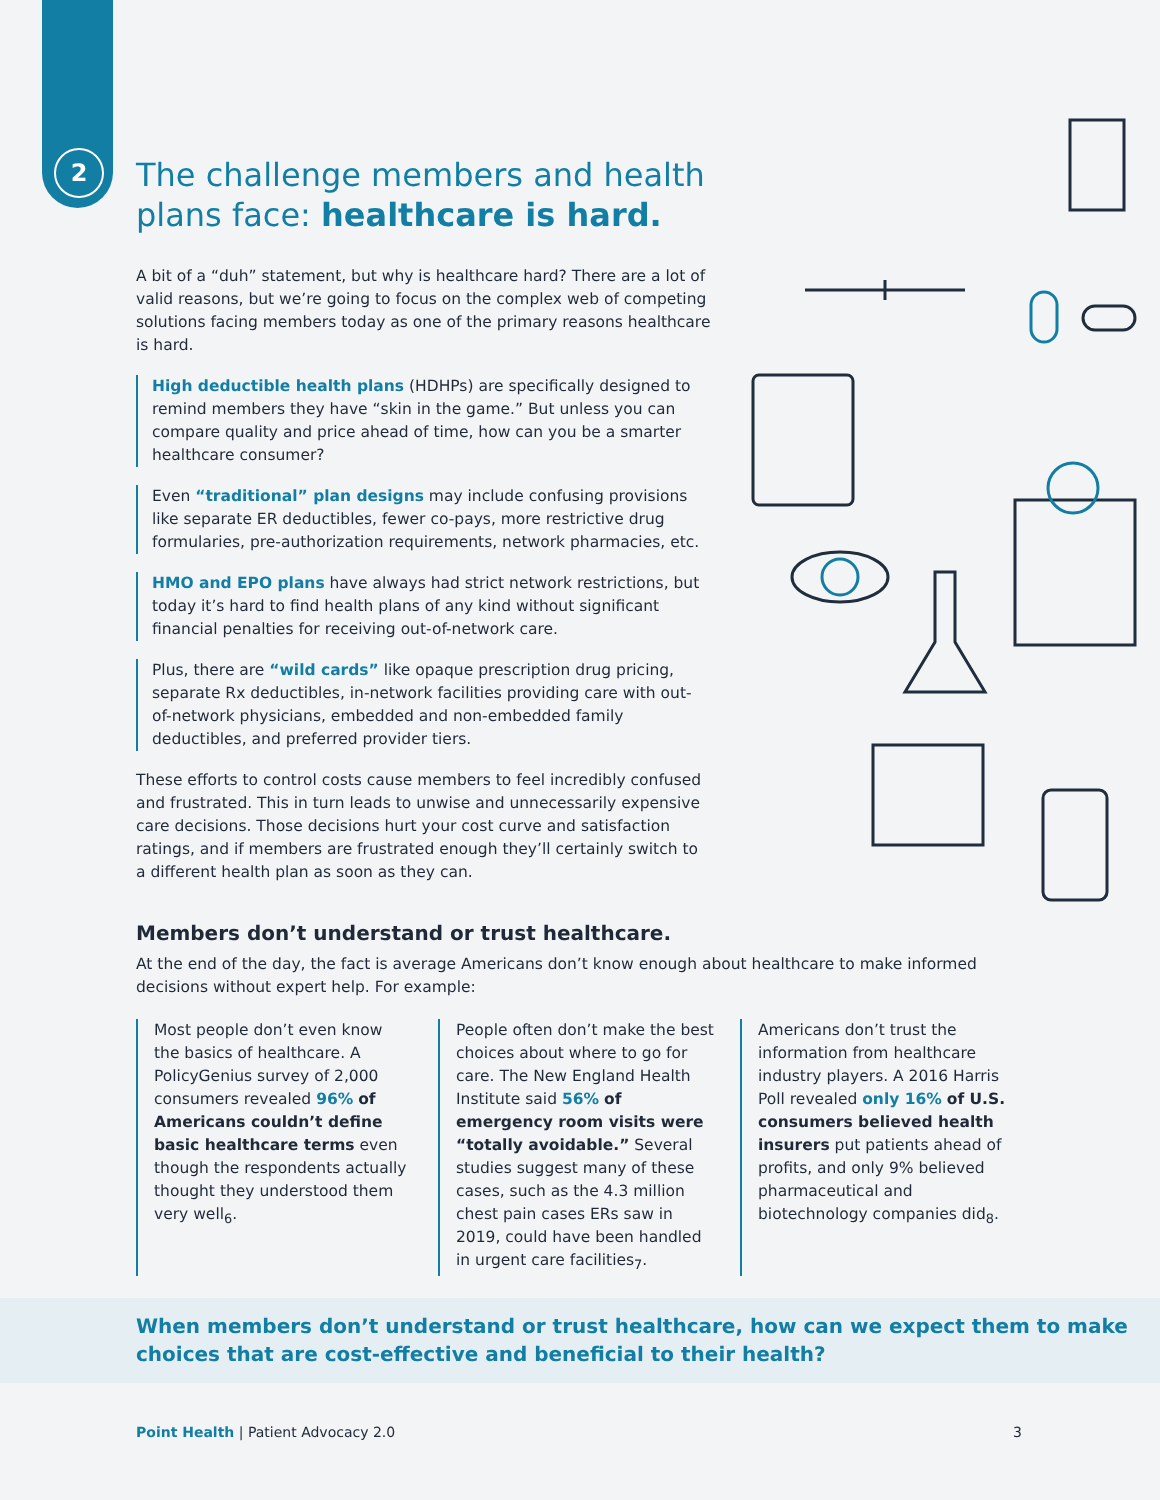2
The challenge members and health plans face: healthcare is hard.
A bit of a “duh” statement, but why is healthcare hard? There are a lot of valid reasons, but we’re going to focus on the complex web of competing solutions facing members today as one of the primary reasons healthcare is hard.
High deductible health plans (HDHPs) are specifically designed to remind members they have “skin in the game.” But unless you can compare quality and price ahead of time, how can you be a smarter healthcare consumer?
Even “traditional” plan designs may include confusing provisions like separate ER deductibles, fewer co-pays, more restrictive drug formularies, pre-authorization requirements, network pharmacies, etc.
HMO and EPO plans have always had strict network restrictions, but today it’s hard to find health plans of any kind without significant financial penalties for receiving out-of-network care.
Plus, there are “wild cards” like opaque prescription drug pricing, separate Rx deductibles, in-network facilities providing care with out-of-network physicians, embedded and non-embedded family deductibles, and preferred provider tiers.
These efforts to control costs cause members to feel incredibly confused and frustrated. This in turn leads to unwise and unnecessarily expensive care decisions. Those decisions hurt your cost curve and satisfaction ratings, and if members are frustrated enough they’ll certainly switch to a different health plan as soon as they can.
Members don’t understand or trust healthcare.
At the end of the day, the fact is average Americans don’t know enough about healthcare to make informed decisions without expert help. For example:
Most people don’t even know the basics of healthcare. A PolicyGenius survey of 2,000 consumers revealed 96% of Americans couldn’t define basic healthcare terms even though the respondents actually thought they understood them very well<sub>6</sub>.
People often don’t make the best choices about where to go for care. The New England Health Institute said 56% of emergency room visits were “totally avoidable.” Several studies suggest many of these cases, such as the 4.3 million chest pain cases ERs saw in 2019, could have been handled in urgent care facilities<sub>7</sub>.
Americans don’t trust the information from healthcare industry players. A 2016 Harris Poll revealed only 16% of U.S. consumers believed health insurers put patients ahead of profits, and only 9% believed pharmaceutical and biotechnology companies did<sub>8</sub>.
When members don’t understand or trust healthcare, how can we expect them to make choices that are cost-effective and beneficial to their health?
Point Health | Patient Advocacy 2.0 3